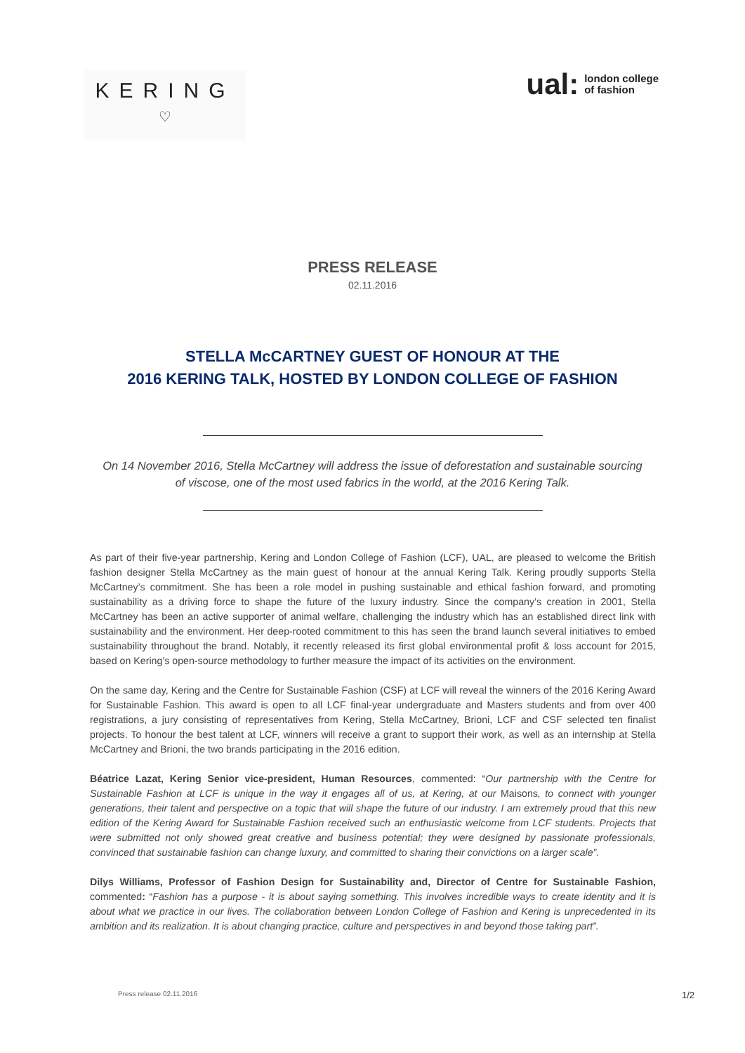KERING
♡
ual: london college
of fashion
PRESS RELEASE
02.11.2016
STELLA McCARTNEY GUEST OF HONOUR AT THE
2016 KERING TALK, HOSTED BY LONDON COLLEGE OF FASHION
On 14 November 2016, Stella McCartney will address the issue of deforestation and sustainable sourcing of viscose, one of the most used fabrics in the world, at the 2016 Kering Talk.
As part of their five-year partnership, Kering and London College of Fashion (LCF), UAL, are pleased to welcome the British fashion designer Stella McCartney as the main guest of honour at the annual Kering Talk. Kering proudly supports Stella McCartney’s commitment. She has been a role model in pushing sustainable and ethical fashion forward, and promoting sustainability as a driving force to shape the future of the luxury industry. Since the company’s creation in 2001, Stella McCartney has been an active supporter of animal welfare, challenging the industry which has an established direct link with sustainability and the environment. Her deep-rooted commitment to this has seen the brand launch several initiatives to embed sustainability throughout the brand. Notably, it recently released its first global environmental profit & loss account for 2015, based on Kering’s open-source methodology to further measure the impact of its activities on the environment.
On the same day, Kering and the Centre for Sustainable Fashion (CSF) at LCF will reveal the winners of the 2016 Kering Award for Sustainable Fashion. This award is open to all LCF final-year undergraduate and Masters students and from over 400 registrations, a jury consisting of representatives from Kering, Stella McCartney, Brioni, LCF and CSF selected ten finalist projects. To honour the best talent at LCF, winners will receive a grant to support their work, as well as an internship at Stella McCartney and Brioni, the two brands participating in the 2016 edition.
Béatrice Lazat, Kering Senior vice-president, Human Resources, commented: “Our partnership with the Centre for Sustainable Fashion at LCF is unique in the way it engages all of us, at Kering, at our Maisons, to connect with younger generations, their talent and perspective on a topic that will shape the future of our industry. I am extremely proud that this new edition of the Kering Award for Sustainable Fashion received such an enthusiastic welcome from LCF students. Projects that were submitted not only showed great creative and business potential; they were designed by passionate professionals, convinced that sustainable fashion can change luxury, and committed to sharing their convictions on a larger scale”.
Dilys Williams, Professor of Fashion Design for Sustainability and, Director of Centre for Sustainable Fashion, commented: “Fashion has a purpose - it is about saying something. This involves incredible ways to create identity and it is about what we practice in our lives. The collaboration between London College of Fashion and Kering is unprecedented in its ambition and its realization. It is about changing practice, culture and perspectives in and beyond those taking part”.
Press release 02.11.2016 1/2